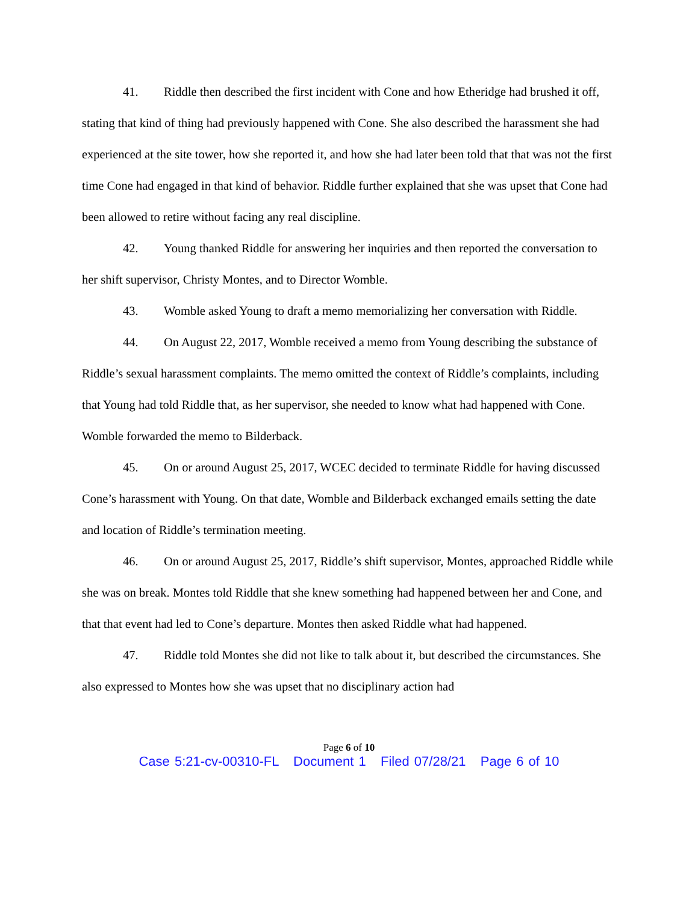41. Riddle then described the first incident with Cone and how Etheridge had brushed it off, stating that kind of thing had previously happened with Cone. She also described the harassment she had experienced at the site tower, how she reported it, and how she had later been told that that was not the first time Cone had engaged in that kind of behavior. Riddle further explained that she was upset that Cone had been allowed to retire without facing any real discipline.
42. Young thanked Riddle for answering her inquiries and then reported the conversation to her shift supervisor, Christy Montes, and to Director Womble.
43. Womble asked Young to draft a memo memorializing her conversation with Riddle.
44. On August 22, 2017, Womble received a memo from Young describing the substance of Riddle’s sexual harassment complaints. The memo omitted the context of Riddle’s complaints, including that Young had told Riddle that, as her supervisor, she needed to know what had happened with Cone. Womble forwarded the memo to Bilderback.
45. On or around August 25, 2017, WCEC decided to terminate Riddle for having discussed Cone’s harassment with Young. On that date, Womble and Bilderback exchanged emails setting the date and location of Riddle’s termination meeting.
46. On or around August 25, 2017, Riddle’s shift supervisor, Montes, approached Riddle while she was on break. Montes told Riddle that she knew something had happened between her and Cone, and that that event had led to Cone’s departure. Montes then asked Riddle what had happened.
47. Riddle told Montes she did not like to talk about it, but described the circumstances. She also expressed to Montes how she was upset that no disciplinary action had
Page 6 of 10
Case 5:21-cv-00310-FL Document 1 Filed 07/28/21 Page 6 of 10